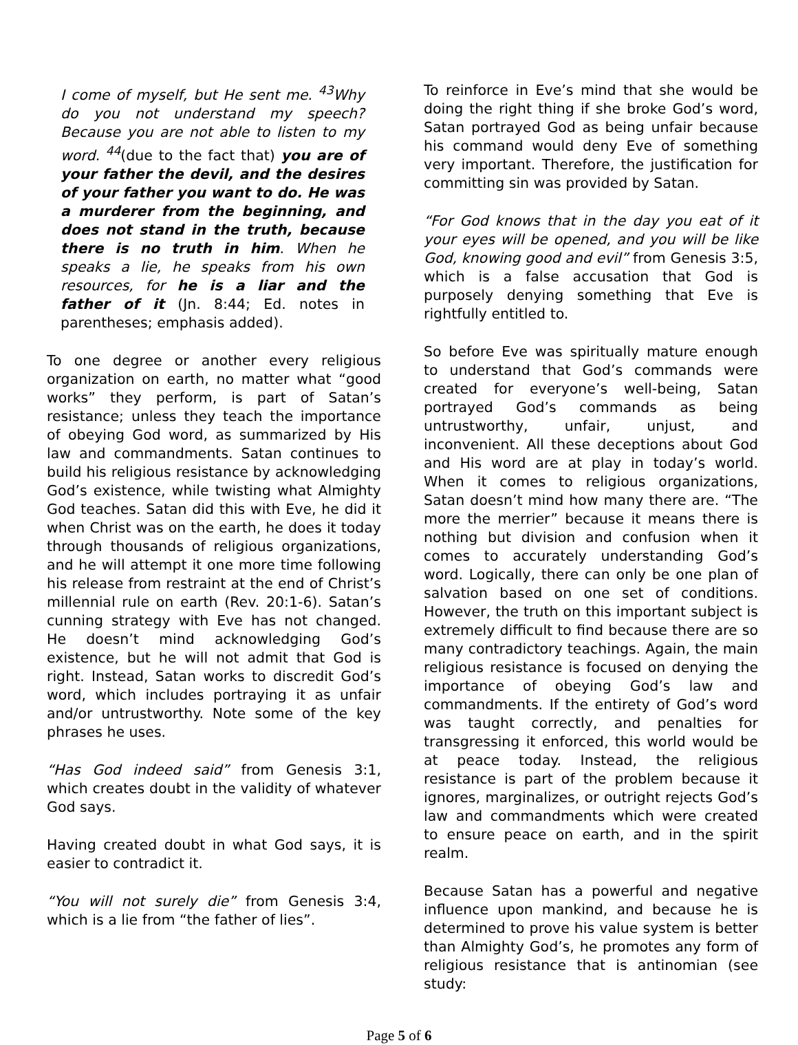I come of myself, but He sent me. <sup>43</sup>Why do you not understand my speech? Because you are not able to listen to my word. <sup>44</sup>(due to the fact that) you are of your father the devil, and the desires of your father you want to do. He was a murderer from the beginning, and does not stand in the truth, because there is no truth in him. When he speaks a lie, he speaks from his own resources, for he is a liar and the father of it (Jn. 8:44; Ed. notes in parentheses; emphasis added).
To one degree or another every religious organization on earth, no matter what “good works” they perform, is part of Satan’s resistance; unless they teach the importance of obeying God word, as summarized by His law and commandments. Satan continues to build his religious resistance by acknowledging God’s existence, while twisting what Almighty God teaches. Satan did this with Eve, he did it when Christ was on the earth, he does it today through thousands of religious organizations, and he will attempt it one more time following his release from restraint at the end of Christ’s millennial rule on earth (Rev. 20:1-6). Satan’s cunning strategy with Eve has not changed. He doesn’t mind acknowledging God’s existence, but he will not admit that God is right. Instead, Satan works to discredit God’s word, which includes portraying it as unfair and/or untrustworthy. Note some of the key phrases he uses.
“Has God indeed said” from Genesis 3:1, which creates doubt in the validity of whatever God says.
Having created doubt in what God says, it is easier to contradict it.
“You will not surely die” from Genesis 3:4, which is a lie from “the father of lies”.
To reinforce in Eve’s mind that she would be doing the right thing if she broke God’s word, Satan portrayed God as being unfair because his command would deny Eve of something very important. Therefore, the justification for committing sin was provided by Satan.
“For God knows that in the day you eat of it your eyes will be opened, and you will be like God, knowing good and evil” from Genesis 3:5, which is a false accusation that God is purposely denying something that Eve is rightfully entitled to.
So before Eve was spiritually mature enough to understand that God’s commands were created for everyone’s well-being, Satan portrayed God’s commands as being untrustworthy, unfair, unjust, and inconvenient. All these deceptions about God and His word are at play in today’s world. When it comes to religious organizations, Satan doesn’t mind how many there are. “The more the merrier” because it means there is nothing but division and confusion when it comes to accurately understanding God’s word. Logically, there can only be one plan of salvation based on one set of conditions. However, the truth on this important subject is extremely difficult to find because there are so many contradictory teachings. Again, the main religious resistance is focused on denying the importance of obeying God’s law and commandments. If the entirety of God’s word was taught correctly, and penalties for transgressing it enforced, this world would be at peace today. Instead, the religious resistance is part of the problem because it ignores, marginalizes, or outright rejects God’s law and commandments which were created to ensure peace on earth, and in the spirit realm.
Because Satan has a powerful and negative influence upon mankind, and because he is determined to prove his value system is better than Almighty God’s, he promotes any form of religious resistance that is antinomian (see study:
Page 5 of 6